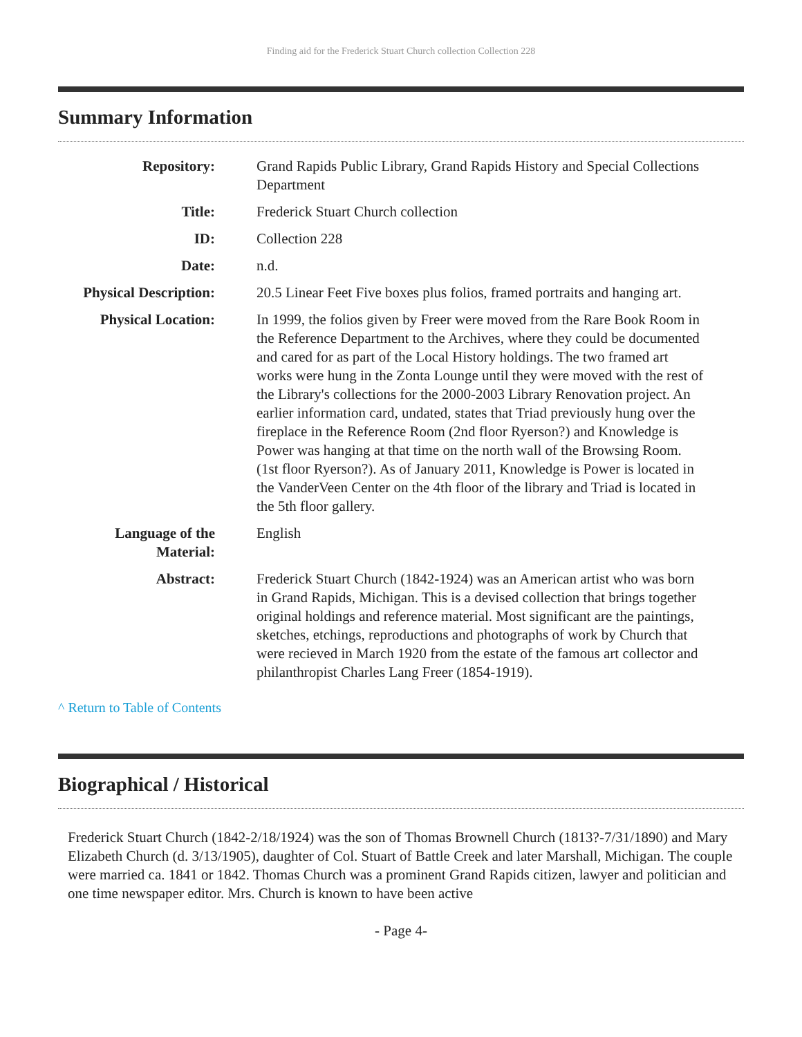Finding aid for the Frederick Stuart Church collection Collection 228
Summary Information
Repository:
Grand Rapids Public Library, Grand Rapids History and Special Collections Department
Title:
Frederick Stuart Church collection
ID:
Collection 228
Date:
n.d.
Physical Description:
20.5 Linear Feet Five boxes plus folios, framed portraits and hanging art.
Physical Location:
In 1999, the folios given by Freer were moved from the Rare Book Room in the Reference Department to the Archives, where they could be documented and cared for as part of the Local History holdings. The two framed art works were hung in the Zonta Lounge until they were moved with the rest of the Library's collections for the 2000-2003 Library Renovation project. An earlier information card, undated, states that Triad previously hung over the fireplace in the Reference Room (2nd floor Ryerson?) and Knowledge is Power was hanging at that time on the north wall of the Browsing Room. (1st floor Ryerson?). As of January 2011, Knowledge is Power is located in the VanderVeen Center on the 4th floor of the library and Triad is located in the 5th floor gallery.
Language of the Material:
English
Abstract:
Frederick Stuart Church (1842-1924) was an American artist who was born in Grand Rapids, Michigan. This is a devised collection that brings together original holdings and reference material. Most significant are the paintings, sketches, etchings, reproductions and photographs of work by Church that were recieved in March 1920 from the estate of the famous art collector and philanthropist Charles Lang Freer (1854-1919).
^ Return to Table of Contents
Biographical / Historical
Frederick Stuart Church (1842-2/18/1924) was the son of Thomas Brownell Church (1813?-7/31/1890) and Mary Elizabeth Church (d. 3/13/1905), daughter of Col. Stuart of Battle Creek and later Marshall, Michigan. The couple were married ca. 1841 or 1842. Thomas Church was a prominent Grand Rapids citizen, lawyer and politician and one time newspaper editor. Mrs. Church is known to have been active
- Page 4-